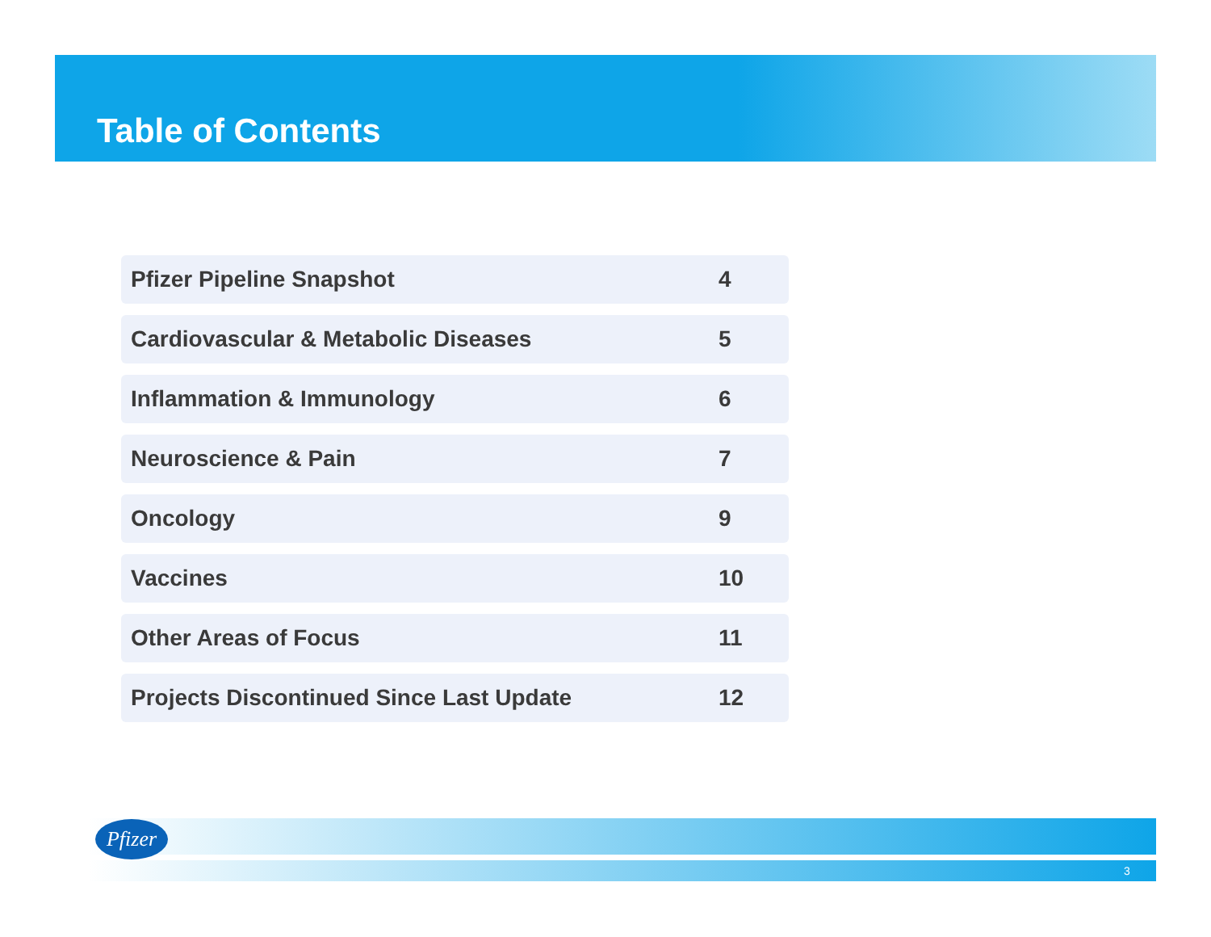Table of Contents
| Pfizer Pipeline Snapshot | 4 |
| Cardiovascular & Metabolic Diseases | 5 |
| Inflammation & Immunology | 6 |
| Neuroscience & Pain | 7 |
| Oncology | 9 |
| Vaccines | 10 |
| Other Areas of Focus | 11 |
| Projects Discontinued Since Last Update | 12 |
Pfizer
3